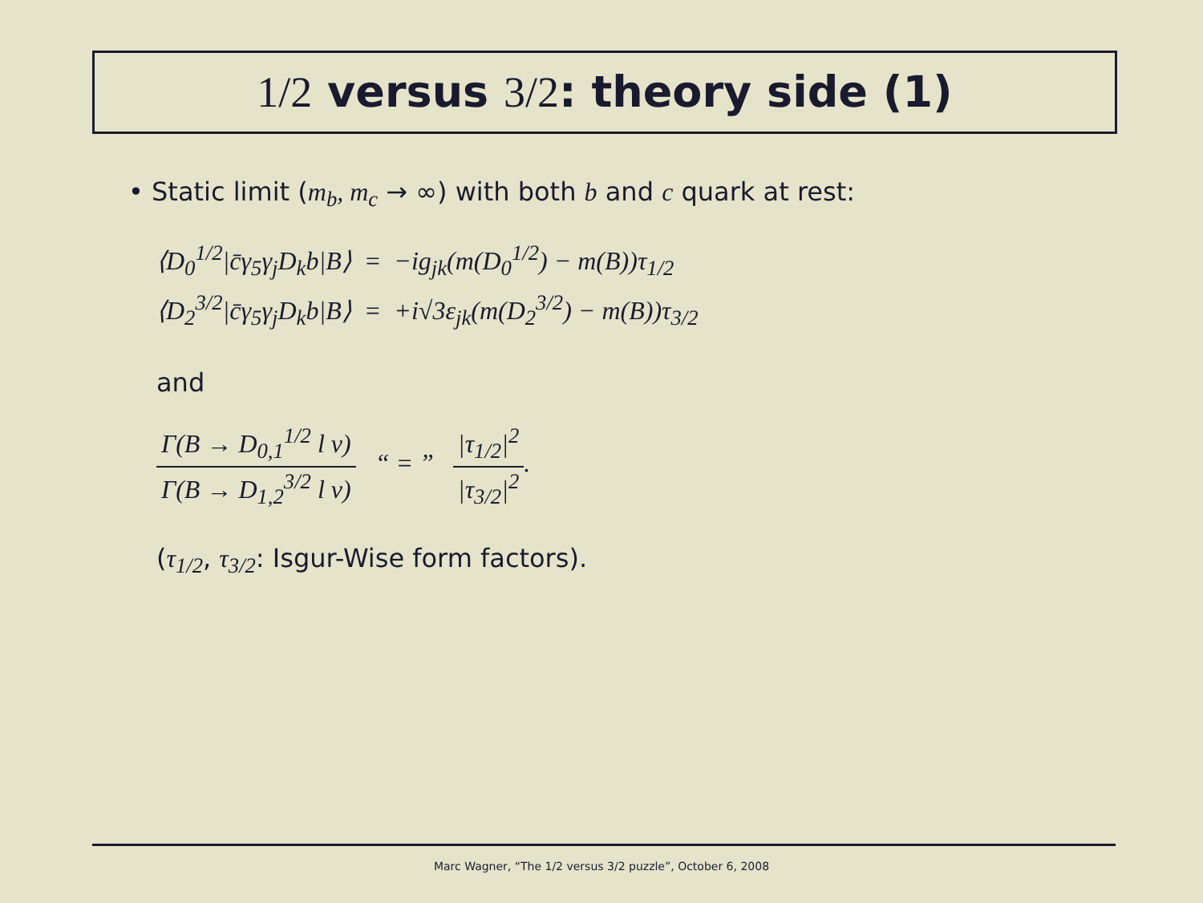1/2 versus 3/2: theory side (1)
• Static limit (m<sub>b</sub>, m<sub>c</sub> → ∞) with both b and c quark at rest:
| ⟨D<sub>0</sub><sup>1/2</sup>/c̄γ<sub>5</sub>γ<sub>j</sub>D<sub>k</sub>b/B⟩ | = | −ig<sub>jk</sub>(m(D<sub>0</sub><sup>1/2</sup>) − m(B))τ<sub>1/2</sub> |
| ⟨D<sub>2</sub><sup>3/2</sup>/c̄γ<sub>5</sub>γ<sub>j</sub>D<sub>k</sub>b/B⟩ | = | +i√3ε<sub>jk</sub>(m(D<sub>2</sub><sup>3/2</sup>) − m(B))τ<sub>3/2</sub> |
and
Γ(B → D<sub>0,1</sub><sup>1/2</sup> l ν) Γ(B → D<sub>1,2</sub><sup>3/2</sup> l ν) “ = ” |τ<sub>1/2</sub>|<sup>2</sup> |τ<sub>3/2</sub>|<sup>2</sup>.
(τ<sub>1/2</sub>, τ<sub>3/2</sub>: Isgur-Wise form factors).
Marc Wagner, “The 1/2 versus 3/2 puzzle”, October 6, 2008